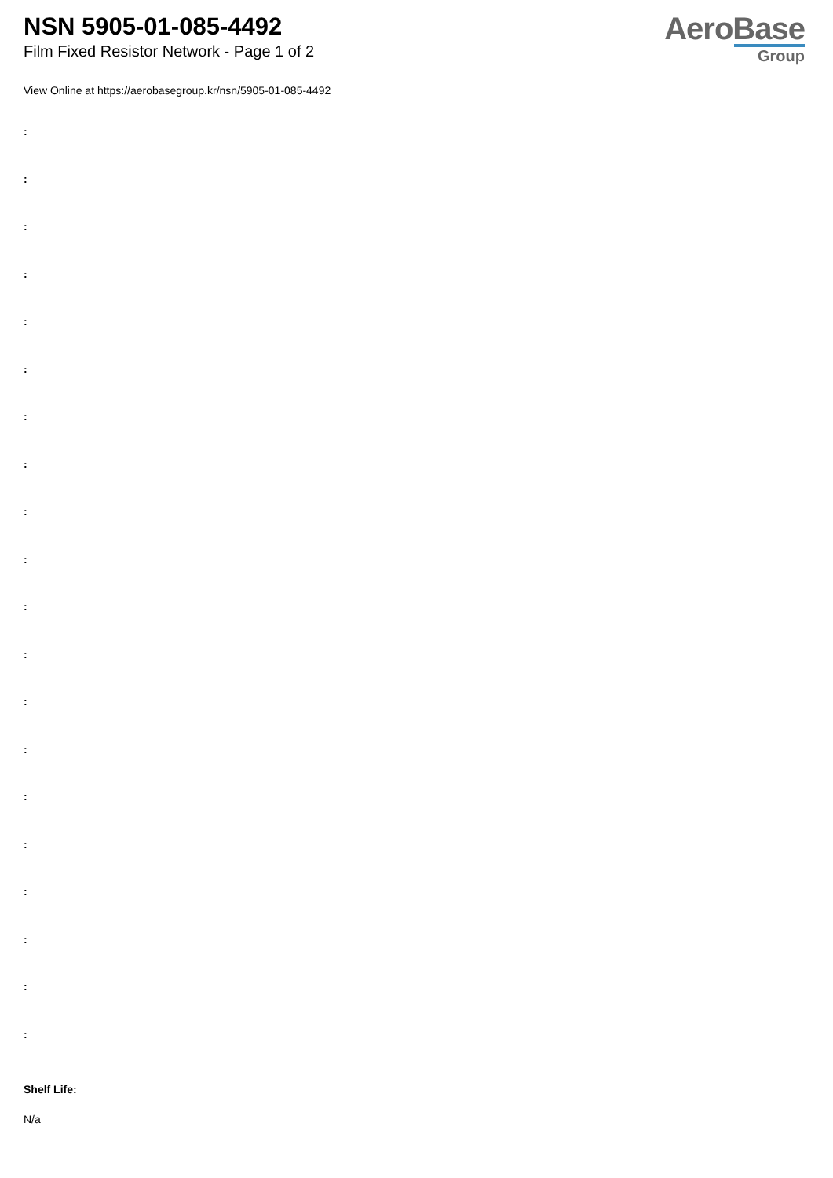NSN 5905-01-085-4492
Film Fixed Resistor Network - Page 1 of 2
AeroBase
Group
View Online at https://aerobasegroup.kr/nsn/5905-01-085-4492
:
:
:
:
:
:
:
:
:
:
:
:
:
:
:
:
:
:
:
:
Shelf Life:
N/a